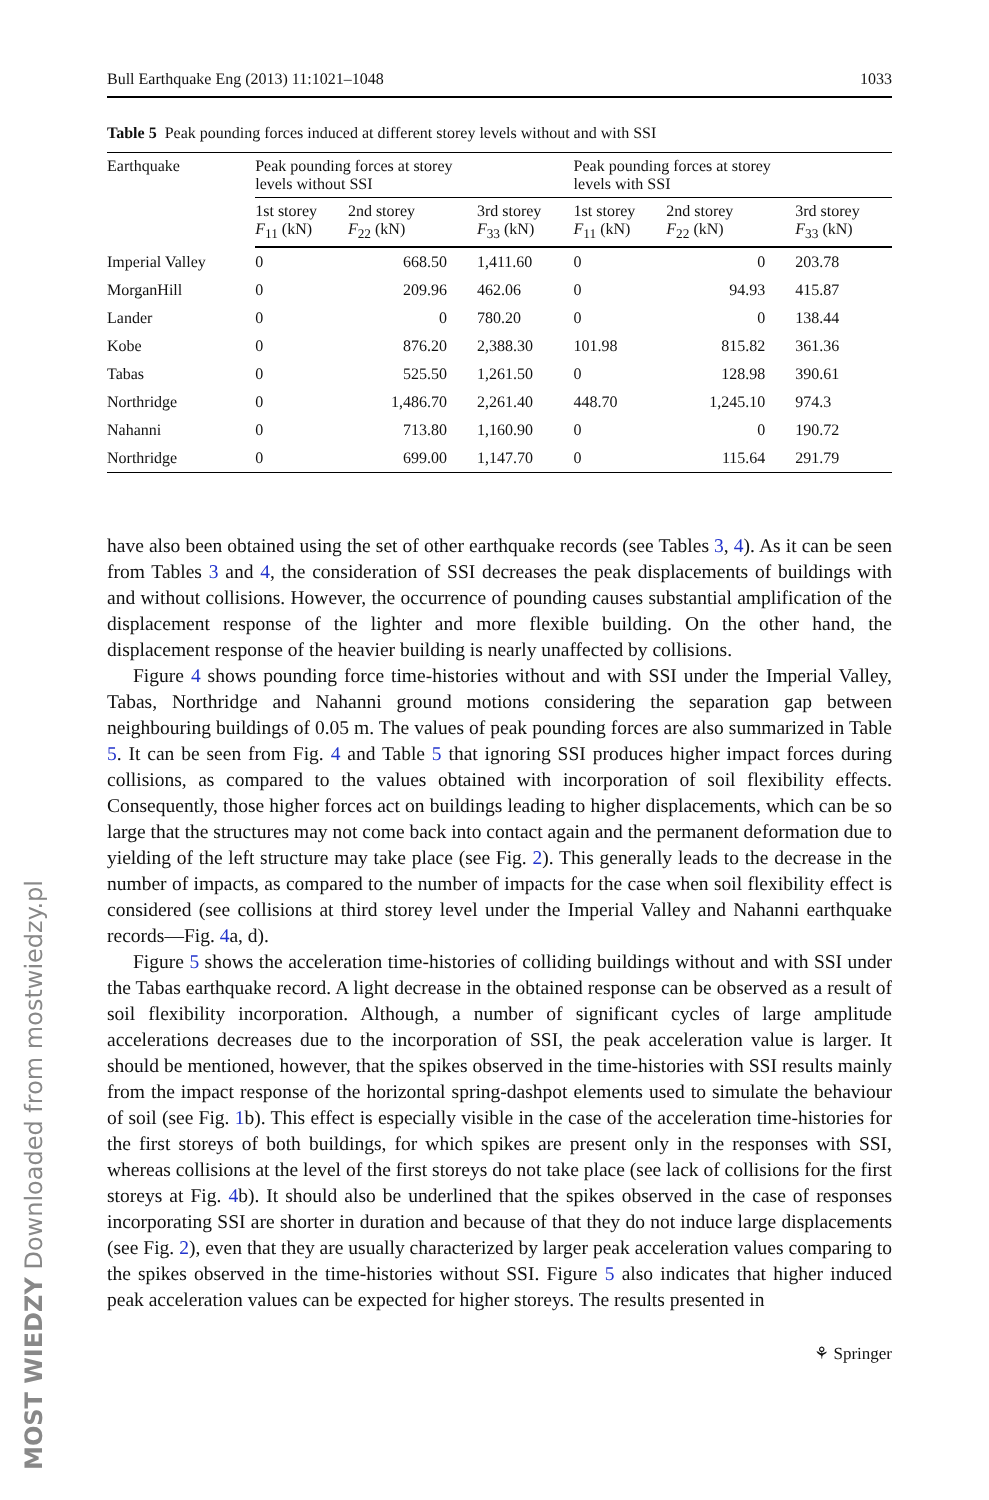MOST WIEDZY Downloaded from mostwiedzy.pl
Bull Earthquake Eng (2013) 11:1021–1048 1033
Table 5 Peak pounding forces induced at different storey levels without and with SSI
| Earthquake | Peak pounding forces at storey levels without SSI | | | Peak pounding forces at storey levels with SSI | | |
| --- | --- | --- | --- | --- | --- | --- |
| | 1st storey F<sub>11</sub> (kN) | 2nd storey F<sub>22</sub> (kN) | 3rd storey F<sub>33</sub> (kN) | 1st storey F<sub>11</sub> (kN) | 2nd storey F<sub>22</sub> (kN) | 3rd storey F<sub>33</sub> (kN) |
| Imperial Valley | 0 | 668.50 | 1,411.60 | 0 | 0 | 203.78 |
| MorganHill | 0 | 209.96 | 462.06 | 0 | 94.93 | 415.87 |
| Lander | 0 | 0 | 780.20 | 0 | 0 | 138.44 |
| Kobe | 0 | 876.20 | 2,388.30 | 101.98 | 815.82 | 361.36 |
| Tabas | 0 | 525.50 | 1,261.50 | 0 | 128.98 | 390.61 |
| Northridge | 0 | 1,486.70 | 2,261.40 | 448.70 | 1,245.10 | 974.3 |
| Nahanni | 0 | 713.80 | 1,160.90 | 0 | 0 | 190.72 |
| Northridge | 0 | 699.00 | 1,147.70 | 0 | 115.64 | 291.79 |
have also been obtained using the set of other earthquake records (see Tables 3, 4). As it can be seen from Tables 3 and 4, the consideration of SSI decreases the peak displacements of buildings with and without collisions. However, the occurrence of pounding causes substantial amplification of the displacement response of the lighter and more flexible building. On the other hand, the displacement response of the heavier building is nearly unaffected by collisions.
Figure 4 shows pounding force time-histories without and with SSI under the Imperial Valley, Tabas, Northridge and Nahanni ground motions considering the separation gap between neighbouring buildings of 0.05 m. The values of peak pounding forces are also summarized in Table 5. It can be seen from Fig. 4 and Table 5 that ignoring SSI produces higher impact forces during collisions, as compared to the values obtained with incorporation of soil flexibility effects. Consequently, those higher forces act on buildings leading to higher displacements, which can be so large that the structures may not come back into contact again and the permanent deformation due to yielding of the left structure may take place (see Fig. 2). This generally leads to the decrease in the number of impacts, as compared to the number of impacts for the case when soil flexibility effect is considered (see collisions at third storey level under the Imperial Valley and Nahanni earthquake records—Fig. 4a, d).
Figure 5 shows the acceleration time-histories of colliding buildings without and with SSI under the Tabas earthquake record. A light decrease in the obtained response can be observed as a result of soil flexibility incorporation. Although, a number of significant cycles of large amplitude accelerations decreases due to the incorporation of SSI, the peak acceleration value is larger. It should be mentioned, however, that the spikes observed in the time-histories with SSI results mainly from the impact response of the horizontal spring-dashpot elements used to simulate the behaviour of soil (see Fig. 1b). This effect is especially visible in the case of the acceleration time-histories for the first storeys of both buildings, for which spikes are present only in the responses with SSI, whereas collisions at the level of the first storeys do not take place (see lack of collisions for the first storeys at Fig. 4b). It should also be underlined that the spikes observed in the case of responses incorporating SSI are shorter in duration and because of that they do not induce large displacements (see Fig. 2), even that they are usually characterized by larger peak acceleration values comparing to the spikes observed in the time-histories without SSI. Figure 5 also indicates that higher induced peak acceleration values can be expected for higher storeys. The results presented in
⚘ Springer